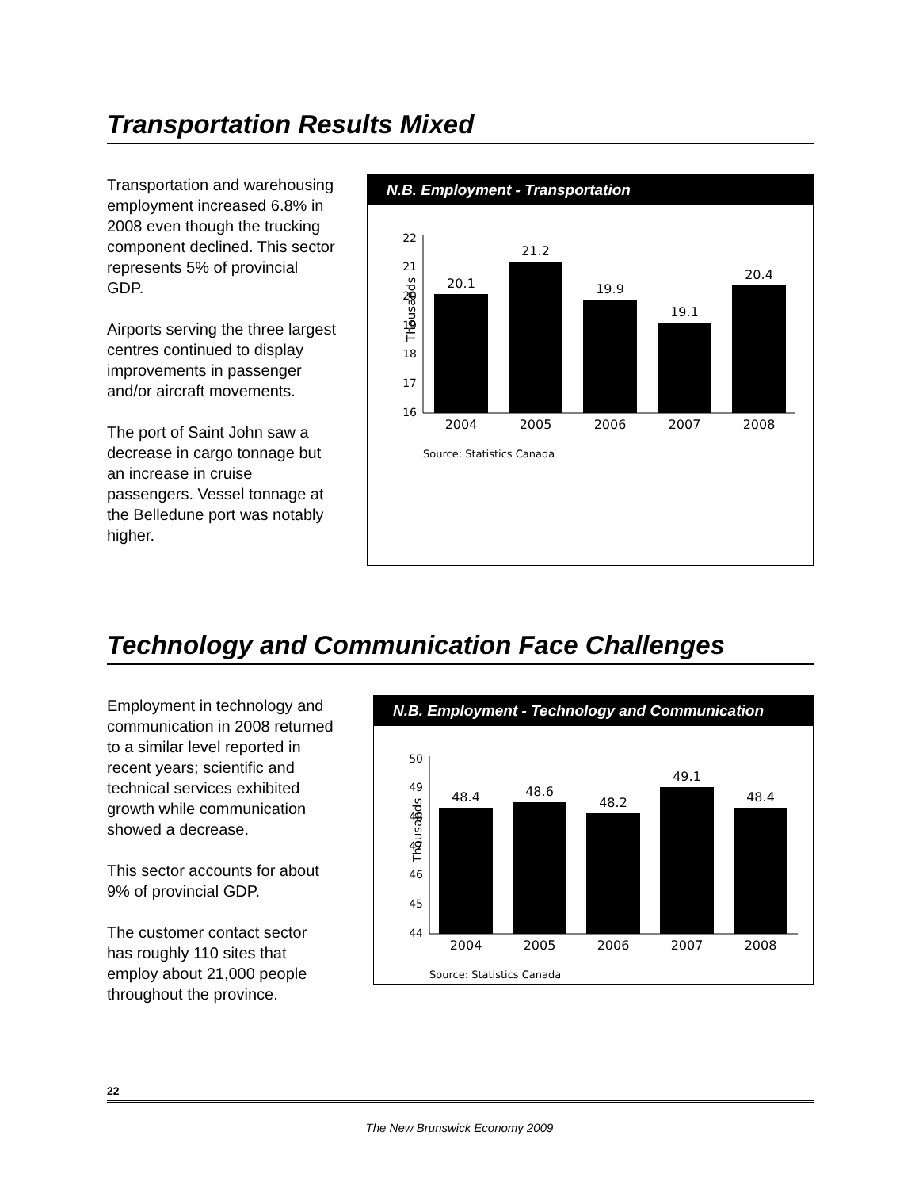Transportation Results Mixed
Transportation and warehousing employment increased 6.8% in 2008 even though the trucking component declined. This sector represents 5% of provincial GDP.
Airports serving the three largest centres continued to display improvements in passenger and/or aircraft movements.
The port of Saint John saw a decrease in cargo tonnage but an increase in cruise passengers. Vessel tonnage at the Belledune port was notably higher.
N.B. Employment - Transportation
Thousands
22
21
20
19
18
17
16
20.1
21.2
19.9
19.1
20.4
2004
2005
2006
2007
2008
Source: Statistics Canada
Technology and Communication Face Challenges
Employment in technology and communication in 2008 returned to a similar level reported in recent years; scientific and technical services exhibited growth while communication showed a decrease.
This sector accounts for about 9% of provincial GDP.
The customer contact sector has roughly 110 sites that employ about 21,000 people throughout the province.
N.B. Employment - Technology and Communication
Thousands
50
49
48
47
46
45
44
48.4
48.6
48.2
49.1
48.4
2004
2005
2006
2007
2008
Source: Statistics Canada
22
The New Brunswick Economy 2009